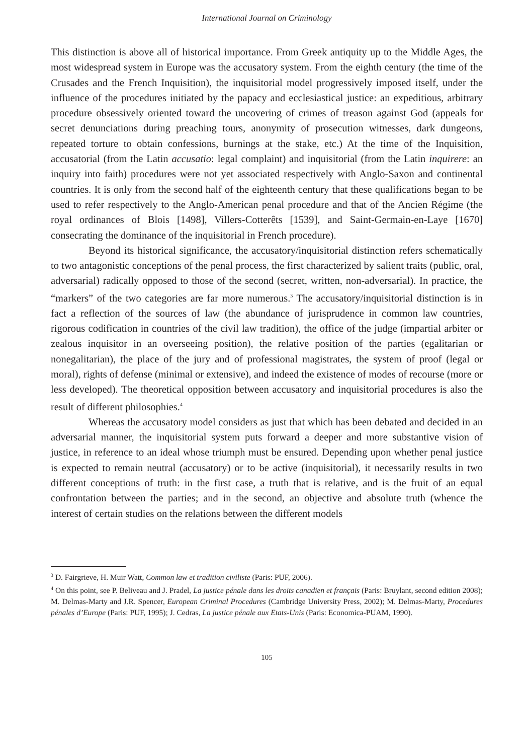International Journal on Criminology
This distinction is above all of historical importance. From Greek antiquity up to the Middle Ages, the most widespread system in Europe was the accusatory system. From the eighth century (the time of the Crusades and the French Inquisition), the inquisitorial model progressively imposed itself, under the influence of the procedures initiated by the papacy and ecclesiastical justice: an expeditious, arbitrary procedure obsessively oriented toward the uncovering of crimes of treason against God (appeals for secret denunciations during preaching tours, anonymity of prosecution witnesses, dark dungeons, repeated torture to obtain confessions, burnings at the stake, etc.) At the time of the Inquisition, accusatorial (from the Latin accusatio: legal complaint) and inquisitorial (from the Latin inquirere: an inquiry into faith) procedures were not yet associated respectively with Anglo-Saxon and continental countries. It is only from the second half of the eighteenth century that these qualifications began to be used to refer respectively to the Anglo-American penal procedure and that of the Ancien Régime (the royal ordinances of Blois [1498], Villers-Cotterêts [1539], and Saint-Germain-en-Laye [1670] consecrating the dominance of the inquisitorial in French procedure).
Beyond its historical significance, the accusatory/inquisitorial distinction refers schematically to two antagonistic conceptions of the penal process, the first characterized by salient traits (public, oral, adversarial) radically opposed to those of the second (secret, written, non-adversarial). In practice, the “markers” of the two categories are far more numerous.<sup>3</sup> The accusatory/inquisitorial distinction is in fact a reflection of the sources of law (the abundance of jurisprudence in common law countries, rigorous codification in countries of the civil law tradition), the office of the judge (impartial arbiter or zealous inquisitor in an overseeing position), the relative position of the parties (egalitarian or nonegalitarian), the place of the jury and of professional magistrates, the system of proof (legal or moral), rights of defense (minimal or extensive), and indeed the existence of modes of recourse (more or less developed). The theoretical opposition between accusatory and inquisitorial procedures is also the result of different philosophies.<sup>4</sup>
Whereas the accusatory model considers as just that which has been debated and decided in an adversarial manner, the inquisitorial system puts forward a deeper and more substantive vision of justice, in reference to an ideal whose triumph must be ensured. Depending upon whether penal justice is expected to remain neutral (accusatory) or to be active (inquisitorial), it necessarily results in two different conceptions of truth: in the first case, a truth that is relative, and is the fruit of an equal confrontation between the parties; and in the second, an objective and absolute truth (whence the interest of certain studies on the relations between the different models
<sup>3</sup> D. Fairgrieve, H. Muir Watt, Common law et tradition civiliste (Paris: PUF, 2006).
<sup>4</sup> On this point, see P. Beliveau and J. Pradel, La justice pénale dans les droits canadien et français (Paris: Bruylant, second edition 2008); M. Delmas-Marty and J.R. Spencer, European Criminal Procedures (Cambridge University Press, 2002); M. Delmas-Marty, Procedures pénales d’Europe (Paris: PUF, 1995); J. Cedras, La justice pénale aux Etats-Unis (Paris: Economica-PUAM, 1990).
105